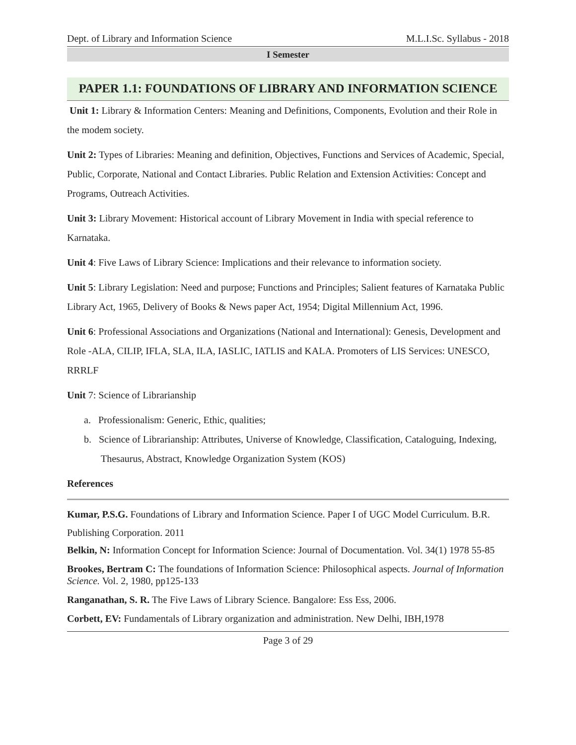Dept. of Library and Information Science M.L.I.Sc. Syllabus - 2018
I Semester
PAPER 1.1: FOUNDATIONS OF LIBRARY AND INFORMATION SCIENCE
Unit 1: Library & Information Centers: Meaning and Definitions, Components, Evolution and their Role in the modem society.
Unit 2: Types of Libraries: Meaning and definition, Objectives, Functions and Services of Academic, Special, Public, Corporate, National and Contact Libraries. Public Relation and Extension Activities: Concept and Programs, Outreach Activities.
Unit 3: Library Movement: Historical account of Library Movement in India with special reference to Karnataka.
Unit 4: Five Laws of Library Science: Implications and their relevance to information society.
Unit 5: Library Legislation: Need and purpose; Functions and Principles; Salient features of Karnataka Public Library Act, 1965, Delivery of Books & News paper Act, 1954; Digital Millennium Act, 1996.
Unit 6: Professional Associations and Organizations (National and International): Genesis, Development and Role -ALA, CILIP, IFLA, SLA, ILA, IASLIC, IATLIS and KALA. Promoters of LIS Services: UNESCO, RRRLF
Unit 7: Science of Librarianship
a. Professionalism: Generic, Ethic, qualities;
b. Science of Librarianship: Attributes, Universe of Knowledge, Classification, Cataloguing, Indexing, Thesaurus, Abstract, Knowledge Organization System (KOS)
References
Kumar, P.S.G. Foundations of Library and Information Science. Paper I of UGC Model Curriculum. B.R. Publishing Corporation. 2011
Belkin, N: Information Concept for Information Science: Journal of Documentation. Vol. 34(1) 1978 55-85
Brookes, Bertram C: The foundations of Information Science: Philosophical aspects. Journal of Information Science. Vol. 2, 1980, pp125-133
Ranganathan, S. R. The Five Laws of Library Science. Bangalore: Ess Ess, 2006.
Corbett, EV: Fundamentals of Library organization and administration. New Delhi, IBH,1978
Page 3 of 29